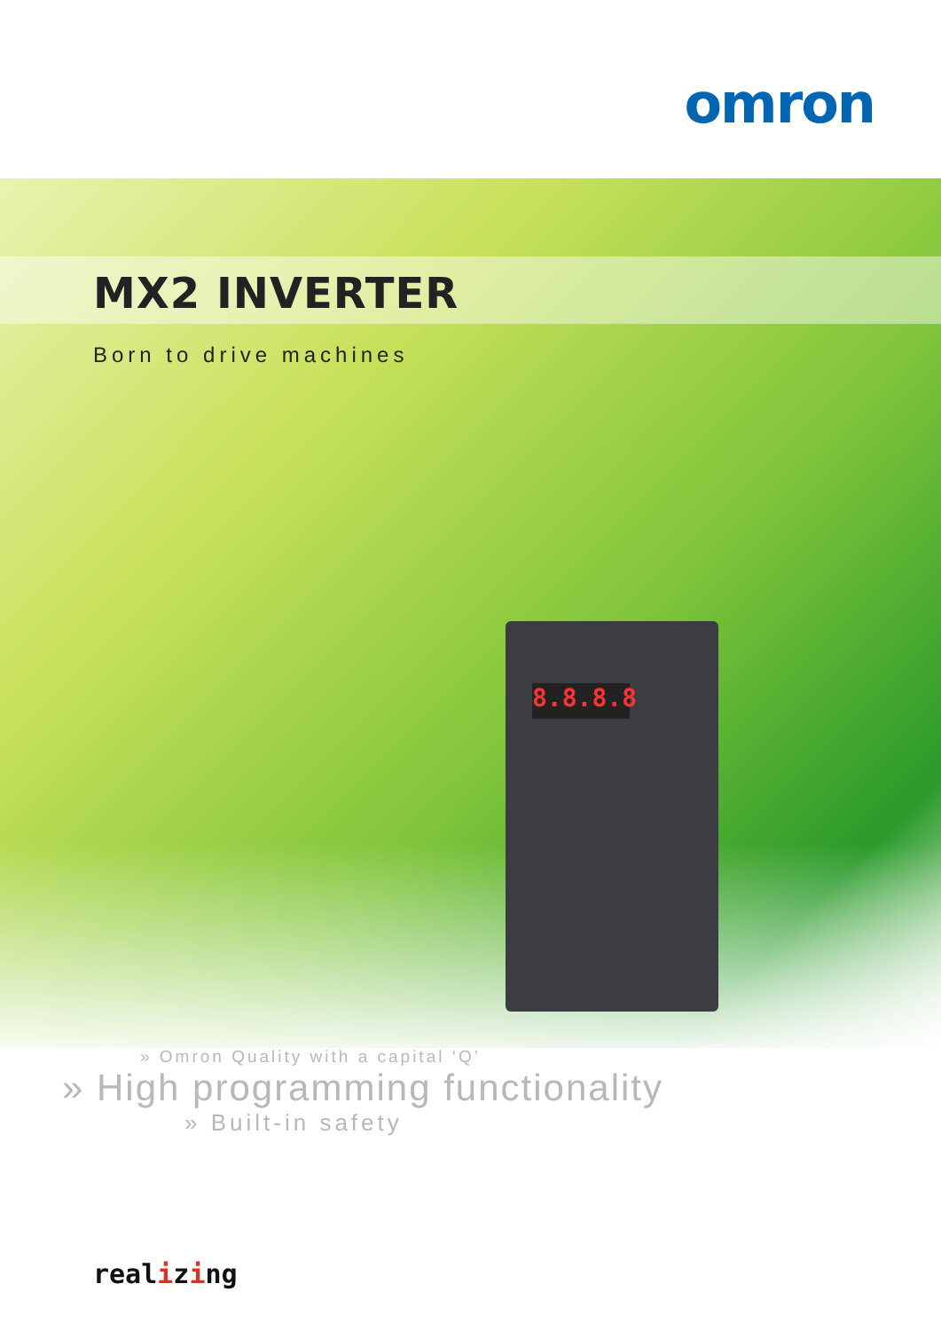8.8.8.8
omron
MX2 INVERTER
Born to drive machines
» Omron Quality with a capital ‘Q’
» High programming functionality
» Built-in safety
realizing